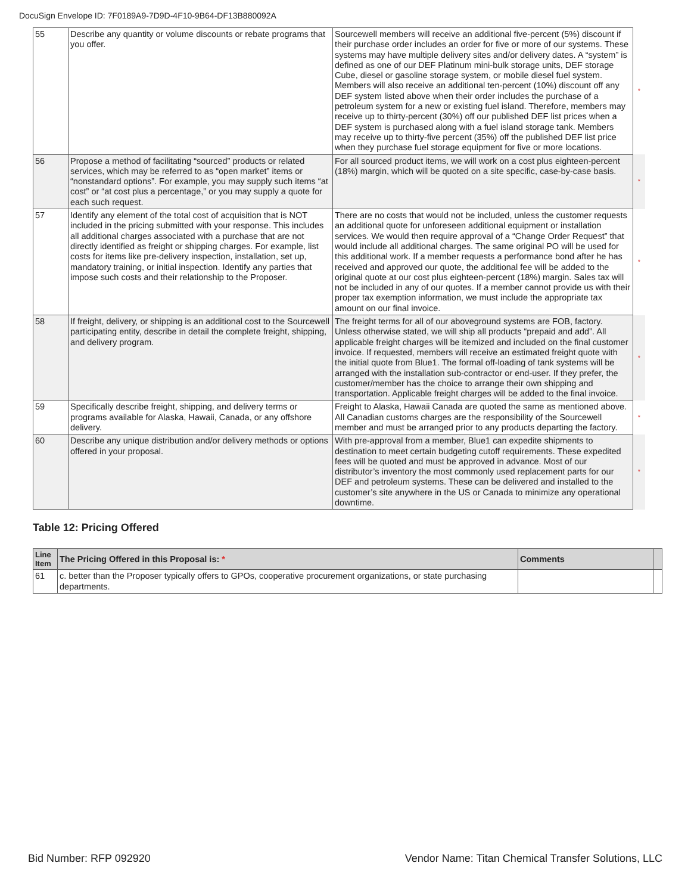DocuSign Envelope ID: 7F0189A9-7D9D-4F10-9B64-DF13B880092A
| 55 | Describe any quantity or volume discounts or rebate programs that you offer. | Sourcewell members will receive an additional five-percent (5%) discount if their purchase order includes an order for five or more of our systems. These systems may have multiple delivery sites and/or delivery dates. A “system” is defined as one of our DEF Platinum mini-bulk storage units, DEF storage Cube, diesel or gasoline storage system, or mobile diesel fuel system. Members will also receive an additional ten-percent (10%) discount off any DEF system listed above when their order includes the purchase of a petroleum system for a new or existing fuel island. Therefore, members may receive up to thirty-percent (30%) off our published DEF list prices when a DEF system is purchased along with a fuel island storage tank. Members may receive up to thirty-five percent (35%) off the published DEF list price when they purchase fuel storage equipment for five or more locations. | * |
| 56 | Propose a method of facilitating “sourced” products or related services, which may be referred to as “open market” items or “nonstandard options”. For example, you may supply such items “at cost” or “at cost plus a percentage,” or you may supply a quote for each such request. | For all sourced product items, we will work on a cost plus eighteen-percent (18%) margin, which will be quoted on a site specific, case-by-case basis. | * |
| 57 | Identify any element of the total cost of acquisition that is NOT included in the pricing submitted with your response. This includes all additional charges associated with a purchase that are not directly identified as freight or shipping charges. For example, list costs for items like pre-delivery inspection, installation, set up, mandatory training, or initial inspection. Identify any parties that impose such costs and their relationship to the Proposer. | There are no costs that would not be included, unless the customer requests an additional quote for unforeseen additional equipment or installation services. We would then require approval of a “Change Order Request” that would include all additional charges. The same original PO will be used for this additional work. If a member requests a performance bond after he has received and approved our quote, the additional fee will be added to the original quote at our cost plus eighteen-percent (18%) margin. Sales tax will not be included in any of our quotes. If a member cannot provide us with their proper tax exemption information, we must include the appropriate tax amount on our final invoice. | * |
| 58 | If freight, delivery, or shipping is an additional cost to the Sourcewell participating entity, describe in detail the complete freight, shipping, and delivery program. | The freight terms for all of our aboveground systems are FOB, factory. Unless otherwise stated, we will ship all products “prepaid and add”. All applicable freight charges will be itemized and included on the final customer invoice. If requested, members will receive an estimated freight quote with the initial quote from Blue1. The formal off-loading of tank systems will be arranged with the installation sub-contractor or end-user. If they prefer, the customer/member has the choice to arrange their own shipping and transportation. Applicable freight charges will be added to the final invoice. | * |
| 59 | Specifically describe freight, shipping, and delivery terms or programs available for Alaska, Hawaii, Canada, or any offshore delivery. | Freight to Alaska, Hawaii Canada are quoted the same as mentioned above. All Canadian customs charges are the responsibility of the Sourcewell member and must be arranged prior to any products departing the factory. | * |
| 60 | Describe any unique distribution and/or delivery methods or options offered in your proposal. | With pre-approval from a member, Blue1 can expedite shipments to destination to meet certain budgeting cutoff requirements. These expedited fees will be quoted and must be approved in advance. Most of our distributor’s inventory the most commonly used replacement parts for our DEF and petroleum systems. These can be delivered and installed to the customer’s site anywhere in the US or Canada to minimize any operational downtime. | * |
Table 12: Pricing Offered
| Line Item | The Pricing Offered in this Proposal is: * | Comments | |
| --- | --- | --- | --- |
| 61 | c. better than the Proposer typically offers to GPOs, cooperative procurement organizations, or state purchasing departments. | | |
Bid Number: RFP 092920 Vendor Name: Titan Chemical Transfer Solutions, LLC